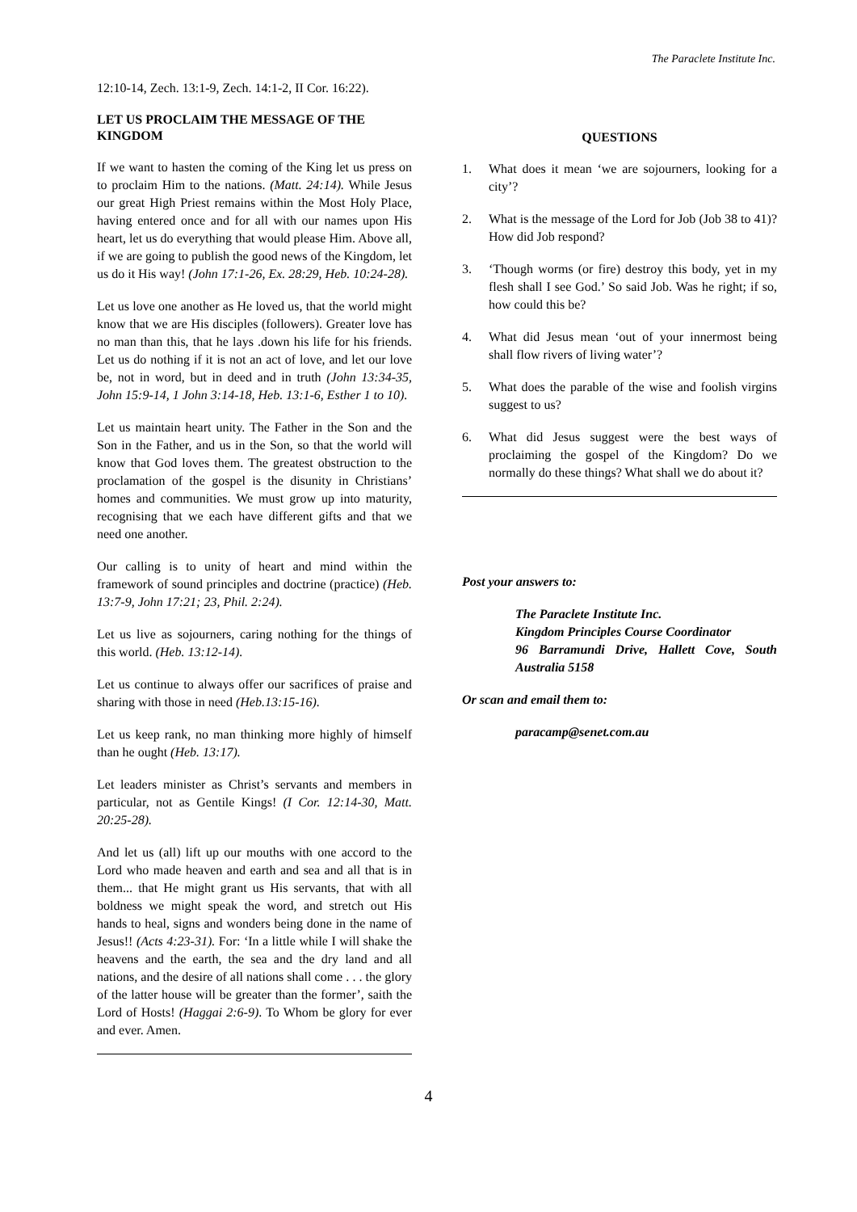The Paraclete Institute Inc.
12:10-14, Zech. 13:1-9, Zech. 14:1-2, II Cor. 16:22).
LET US PROCLAIM THE MESSAGE OF THE KINGDOM
If we want to hasten the coming of the King let us press on to proclaim Him to the nations. (Matt. 24:14). While Jesus our great High Priest remains within the Most Holy Place, having entered once and for all with our names upon His heart, let us do everything that would please Him. Above all, if we are going to publish the good news of the Kingdom, let us do it His way! (John 17:1-26, Ex. 28:29, Heb. 10:24-28).
Let us love one another as He loved us, that the world might know that we are His disciples (followers). Greater love has no man than this, that he lays .down his life for his friends. Let us do nothing if it is not an act of love, and let our love be, not in word, but in deed and in truth (John 13:34-35, John 15:9-14, 1 John 3:14-18, Heb. 13:1-6, Esther 1 to 10).
Let us maintain heart unity. The Father in the Son and the Son in the Father, and us in the Son, so that the world will know that God loves them. The greatest obstruction to the proclamation of the gospel is the disunity in Christians’ homes and communities. We must grow up into maturity, recognising that we each have different gifts and that we need one another.
Our calling is to unity of heart and mind within the framework of sound principles and doctrine (practice) (Heb. 13:7-9, John 17:21; 23, Phil. 2:24).
Let us live as sojourners, caring nothing for the things of this world. (Heb. 13:12-14).
Let us continue to always offer our sacrifices of praise and sharing with those in need (Heb.13:15-16).
Let us keep rank, no man thinking more highly of himself than he ought (Heb. 13:17).
Let leaders minister as Christ’s servants and members in particular, not as Gentile Kings! (I Cor. 12:14-30, Matt. 20:25-28).
And let us (all) lift up our mouths with one accord to the Lord who made heaven and earth and sea and all that is in them... that He might grant us His servants, that with all boldness we might speak the word, and stretch out His hands to heal, signs and wonders being done in the name of Jesus!! (Acts 4:23-31). For: ‘In a little while I will shake the heavens and the earth, the sea and the dry land and all nations, and the desire of all nations shall come . . . the glory of the latter house will be greater than the former’, saith the Lord of Hosts! (Haggai 2:6-9). To Whom be glory for ever and ever. Amen.
QUESTIONS
1. What does it mean ‘we are sojourners, looking for a city’?
2. What is the message of the Lord for Job (Job 38 to 41)? How did Job respond?
3. ‘Though worms (or fire) destroy this body, yet in my flesh shall I see God.’ So said Job. Was he right; if so, how could this be?
4. What did Jesus mean ‘out of your innermost being shall flow rivers of living water’?
5. What does the parable of the wise and foolish virgins suggest to us?
6. What did Jesus suggest were the best ways of proclaiming the gospel of the Kingdom? Do we normally do these things? What shall we do about it?
Post your answers to:
The Paraclete Institute Inc.
Kingdom Principles Course Coordinator
96 Barramundi Drive, Hallett Cove, South Australia 5158
Or scan and email them to:
paracamp@senet.com.au
4